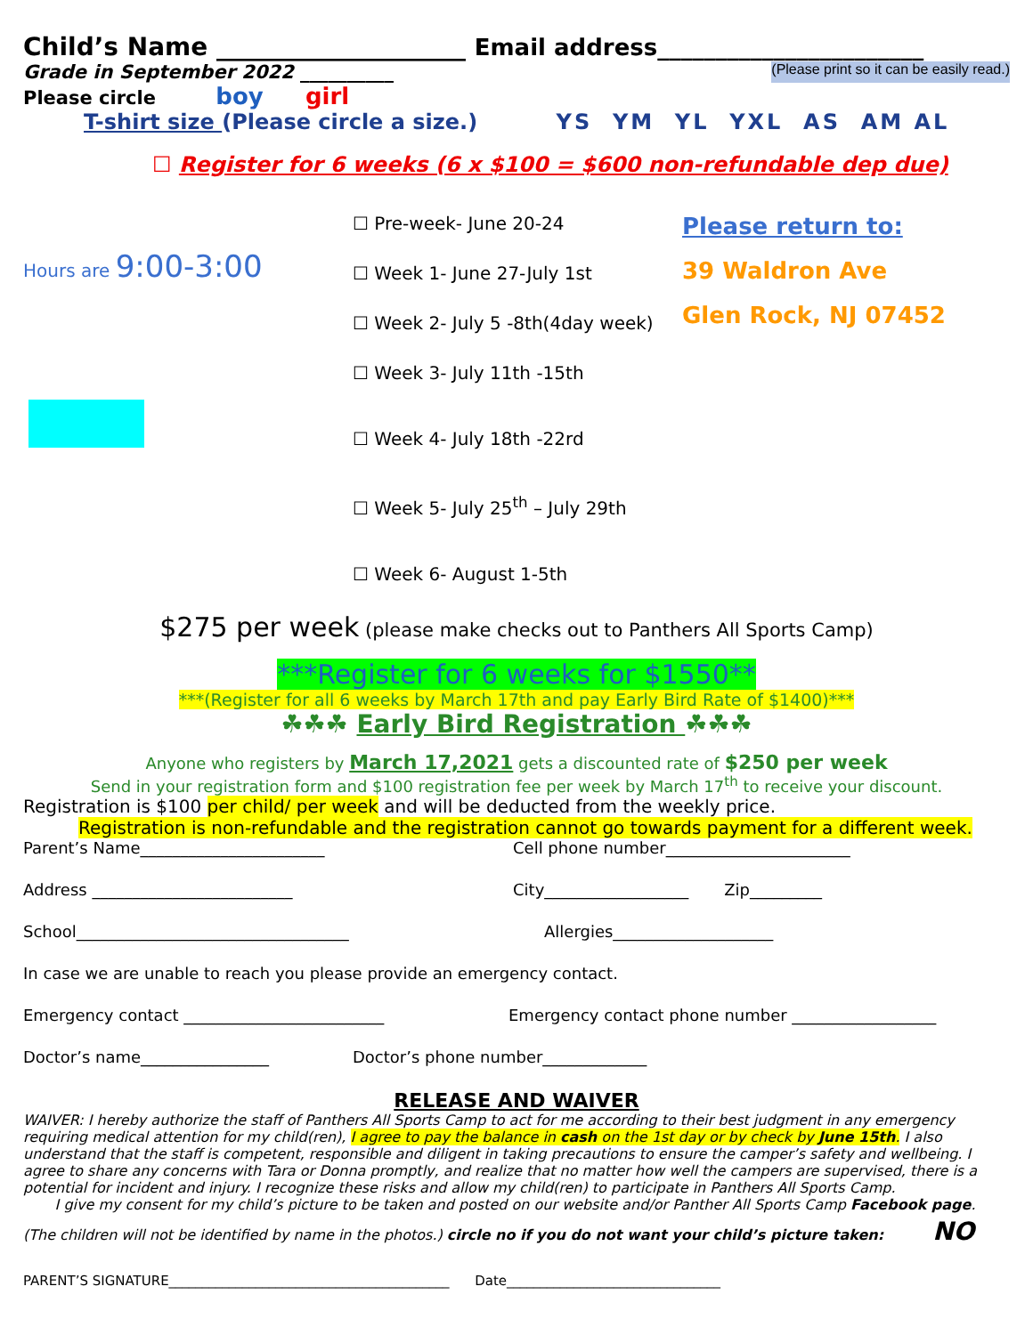Child’s Name ____________________ Email address_______________________
Grade in September 2022 __________ (Please print so it can be easily read.)
Please circle boy girl
T-shirt size (Please circle a size.) YS YM YL YXL AS AM AL
☐ Register for 6 weeks (6 x $100 = $600 non-refundable dep due)
Hours are 9:00-3:00
☐ Pre-week- June 20-24
☐ Week 1- June 27-July 1st
☐ Week 2- July 5 -8th(4day week)
☐ Week 3- July 11th -15th
☐ Week 4- July 18th -22rd
☐ Week 5- July 25<sup>th</sup> – July 29th
☐ Week 6- August 1-5th
Please return to:
39 Waldron Ave
Glen Rock, NJ 07452
$275 per week (please make checks out to Panthers All Sports Camp)
***Register for 6 weeks for $1550**
***(Register for all 6 weeks by March 17th and pay Early Bird Rate of $1400)***
☘☘☘ Early Bird Registration ☘☘☘
Anyone who registers by March 17,2021 gets a discounted rate of $250 per week
Send in your registration form and $100 registration fee per week by March 17<sup>th</sup> to receive your discount.
Registration is $100 per child/ per week and will be deducted from the weekly price.
Registration is non-refundable and the registration cannot go towards payment for a different week.
Parent’s Name_______________________ Cell phone number_______________________
Address _________________________ City__________________ Zip_________
School__________________________________ Allergies____________________
In case we are unable to reach you please provide an emergency contact.
Emergency contact _________________________ Emergency contact phone number __________________
Doctor’s name________________ Doctor’s phone number_____________
RELEASE AND WAIVER
WAIVER: I hereby authorize the staff of Panthers All Sports Camp to act for me according to their best judgment in any emergency requiring medical attention for my child(ren), I agree to pay the balance in cash on the 1st day or by check by June 15th. I also understand that the staff is competent, responsible and diligent in taking precautions to ensure the camper’s safety and wellbeing. I agree to share any concerns with Tara or Donna promptly, and realize that no matter how well the campers are supervised, there is a potential for incident and injury. I recognize these risks and allow my child(ren) to participate in Panthers All Sports Camp.
I give my consent for my child’s picture to be taken and posted on our website and/or Panther All Sports Camp Facebook page.
(The children will not be identified by name in the photos.) circle no if you do not want your child’s picture taken: NO
PARENT’S SIGNATURE__________________________________________ Date________________________________